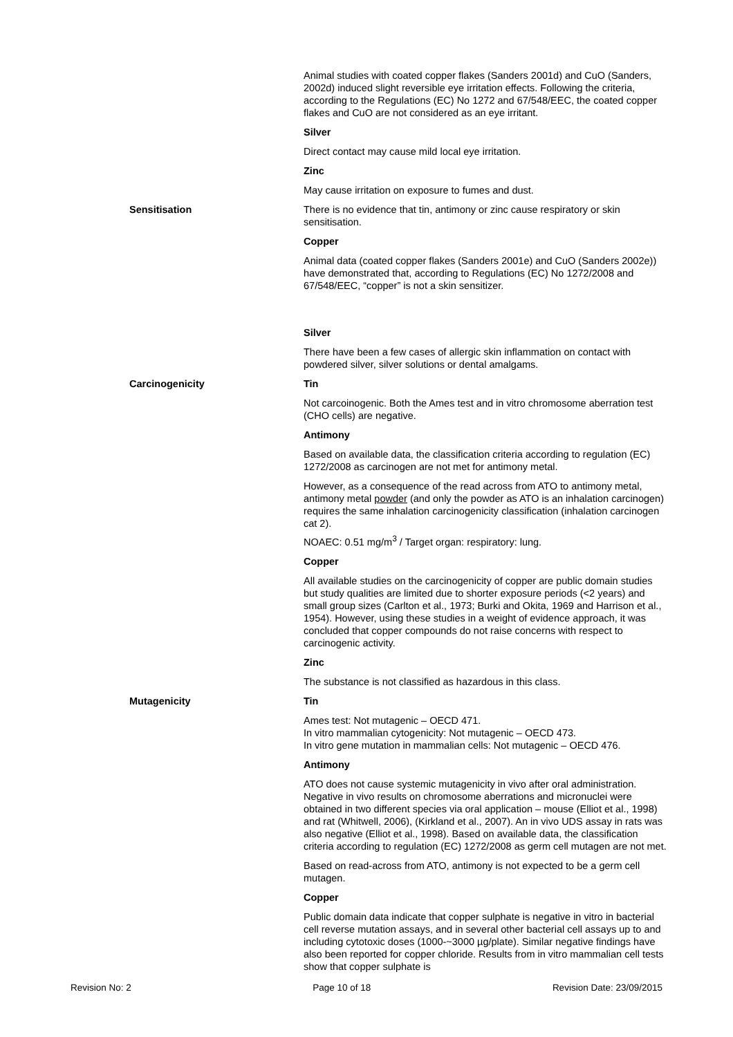Animal studies with coated copper flakes (Sanders 2001d) and CuO (Sanders, 2002d) induced slight reversible eye irritation effects. Following the criteria, according to the Regulations (EC) No 1272 and 67/548/EEC, the coated copper flakes and CuO are not considered as an eye irritant.
Silver
Direct contact may cause mild local eye irritation.
Zinc
May cause irritation on exposure to fumes and dust.
Sensitisation There is no evidence that tin, antimony or zinc cause respiratory or skin sensitisation.
Copper
Animal data (coated copper flakes (Sanders 2001e) and CuO (Sanders 2002e)) have demonstrated that, according to Regulations (EC) No 1272/2008 and 67/548/EEC, “copper” is not a skin sensitizer.
Silver
There have been a few cases of allergic skin inflammation on contact with powdered silver, silver solutions or dental amalgams.
Carcinogenicity Tin
Not carcoinogenic. Both the Ames test and in vitro chromosome aberration test (CHO cells) are negative.
Antimony
Based on available data, the classification criteria according to regulation (EC) 1272/2008 as carcinogen are not met for antimony metal.
However, as a consequence of the read across from ATO to antimony metal, antimony metal powder (and only the powder as ATO is an inhalation carcinogen) requires the same inhalation carcinogenicity classification (inhalation carcinogen cat 2).
NOAEC: 0.51 mg/m<sup>3</sup> / Target organ: respiratory: lung.
Copper
All available studies on the carcinogenicity of copper are public domain studies but study qualities are limited due to shorter exposure periods (<2 years) and small group sizes (Carlton et al., 1973; Burki and Okita, 1969 and Harrison et al., 1954). However, using these studies in a weight of evidence approach, it was concluded that copper compounds do not raise concerns with respect to carcinogenic activity.
Zinc
The substance is not classified as hazardous in this class.
Mutagenicity Tin
Ames test: Not mutagenic – OECD 471.
In vitro mammalian cytogenicity: Not mutagenic – OECD 473.
In vitro gene mutation in mammalian cells: Not mutagenic – OECD 476.
Antimony
ATO does not cause systemic mutagenicity in vivo after oral administration. Negative in vivo results on chromosome aberrations and micronuclei were obtained in two different species via oral application – mouse (Elliot et al., 1998) and rat (Whitwell, 2006), (Kirkland et al., 2007). An in vivo UDS assay in rats was also negative (Elliot et al., 1998). Based on available data, the classification criteria according to regulation (EC) 1272/2008 as germ cell mutagen are not met.
Based on read-across from ATO, antimony is not expected to be a germ cell mutagen.
Copper
Public domain data indicate that copper sulphate is negative in vitro in bacterial cell reverse mutation assays, and in several other bacterial cell assays up to and including cytotoxic doses (1000-~3000 µg/plate). Similar negative findings have also been reported for copper chloride. Results from in vitro mammalian cell tests show that copper sulphate is
Revision No: 2 Page 10 of 18 Revision Date: 23/09/2015